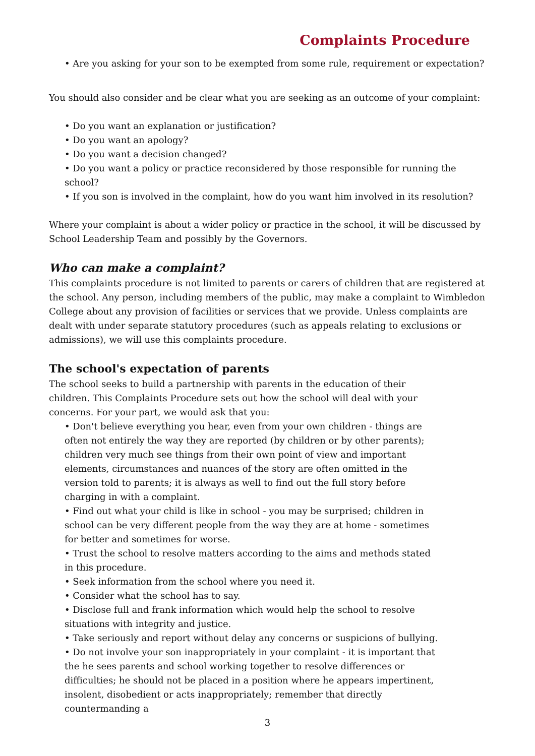Complaints Procedure
• Are you asking for your son to be exempted from some rule, requirement or expectation?
You should also consider and be clear what you are seeking as an outcome of your complaint:
• Do you want an explanation or justification?
• Do you want an apology?
• Do you want a decision changed?
• Do you want a policy or practice reconsidered by those responsible for running the school?
• If you son is involved in the complaint, how do you want him involved in its resolution?
Where your complaint is about a wider policy or practice in the school, it will be discussed by School Leadership Team and possibly by the Governors.
Who can make a complaint?
This complaints procedure is not limited to parents or carers of children that are registered at the school. Any person, including members of the public, may make a complaint to Wimbledon College about any provision of facilities or services that we provide. Unless complaints are dealt with under separate statutory procedures (such as appeals relating to exclusions or admissions), we will use this complaints procedure.
The school's expectation of parents
The school seeks to build a partnership with parents in the education of their children. This Complaints Procedure sets out how the school will deal with your concerns. For your part, we would ask that you:
• Don't believe everything you hear, even from your own children - things are often not entirely the way they are reported (by children or by other parents); children very much see things from their own point of view and important elements, circumstances and nuances of the story are often omitted in the version told to parents; it is always as well to find out the full story before charging in with a complaint.
• Find out what your child is like in school - you may be surprised; children in school can be very different people from the way they are at home - sometimes for better and sometimes for worse.
• Trust the school to resolve matters according to the aims and methods stated in this procedure.
• Seek information from the school where you need it.
• Consider what the school has to say.
• Disclose full and frank information which would help the school to resolve situations with integrity and justice.
• Take seriously and report without delay any concerns or suspicions of bullying.
• Do not involve your son inappropriately in your complaint - it is important that the he sees parents and school working together to resolve differences or difficulties; he should not be placed in a position where he appears impertinent, insolent, disobedient or acts inappropriately; remember that directly countermanding a
3